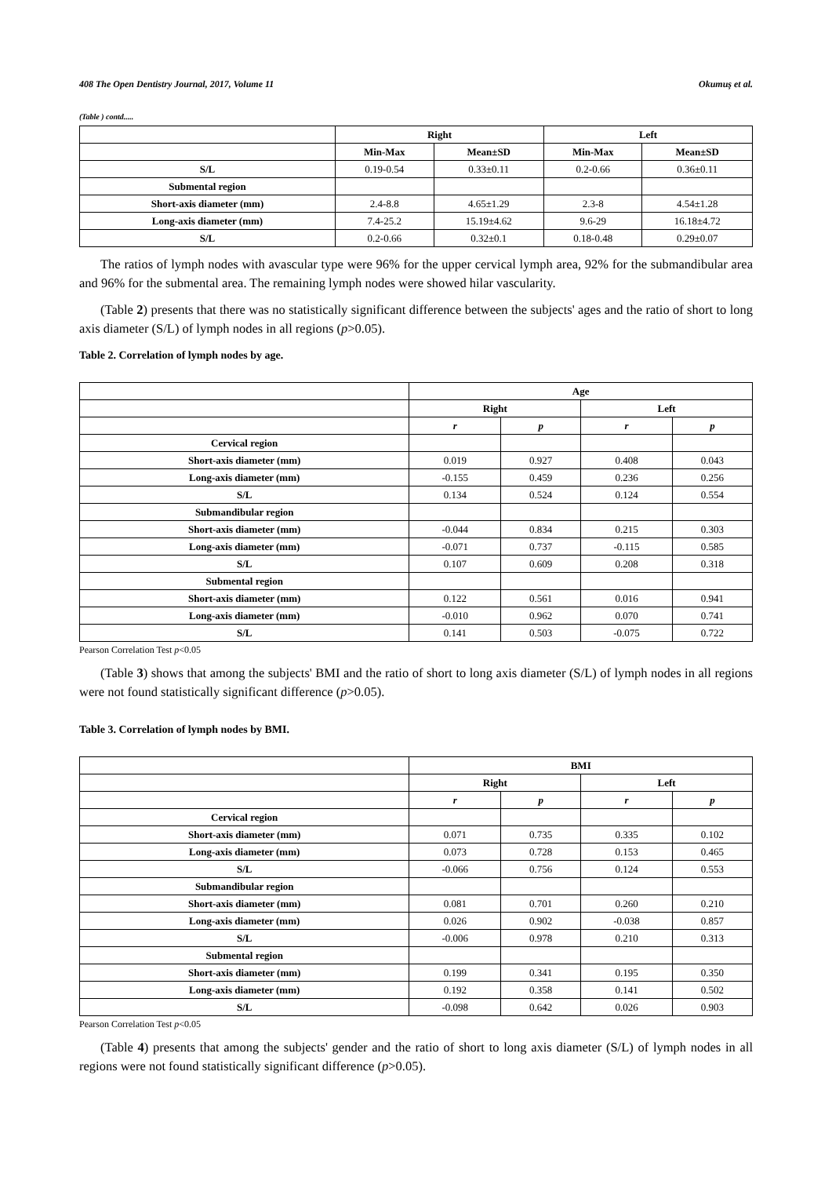408 The Open Dentistry Journal, 2017, Volume 11 Okumuş et al.
(Table ) contd.....
| | Right | | Left | |
| --- | --- | --- | --- | --- |
| | Min-Max | Mean±SD | Min-Max | Mean±SD |
| S/L | 0.19-0.54 | 0.33±0.11 | 0.2-0.66 | 0.36±0.11 |
| Submental region | | | | |
| Short-axis diameter (mm) | 2.4-8.8 | 4.65±1.29 | 2.3-8 | 4.54±1.28 |
| Long-axis diameter (mm) | 7.4-25.2 | 15.19±4.62 | 9.6-29 | 16.18±4.72 |
| S/L | 0.2-0.66 | 0.32±0.1 | 0.18-0.48 | 0.29±0.07 |
The ratios of lymph nodes with avascular type were 96% for the upper cervical lymph area, 92% for the submandibular area and 96% for the submental area. The remaining lymph nodes were showed hilar vascularity.
(Table 2) presents that there was no statistically significant difference between the subjects' ages and the ratio of short to long axis diameter (S/L) of lymph nodes in all regions (p>0.05).
Table 2. Correlation of lymph nodes by age.
| | Age | | | |
| --- | --- | --- | --- | --- |
| | Right | | Left | |
| | r | p | r | p |
| Cervical region | | | | |
| Short-axis diameter (mm) | 0.019 | 0.927 | 0.408 | 0.043 |
| Long-axis diameter (mm) | -0.155 | 0.459 | 0.236 | 0.256 |
| S/L | 0.134 | 0.524 | 0.124 | 0.554 |
| Submandibular region | | | | |
| Short-axis diameter (mm) | -0.044 | 0.834 | 0.215 | 0.303 |
| Long-axis diameter (mm) | -0.071 | 0.737 | -0.115 | 0.585 |
| S/L | 0.107 | 0.609 | 0.208 | 0.318 |
| Submental region | | | | |
| Short-axis diameter (mm) | 0.122 | 0.561 | 0.016 | 0.941 |
| Long-axis diameter (mm) | -0.010 | 0.962 | 0.070 | 0.741 |
| S/L | 0.141 | 0.503 | -0.075 | 0.722 |
Pearson Correlation Test p<0.05
(Table 3) shows that among the subjects' BMI and the ratio of short to long axis diameter (S/L) of lymph nodes in all regions were not found statistically significant difference (p>0.05).
Table 3. Correlation of lymph nodes by BMI.
| | BMI | | | |
| --- | --- | --- | --- | --- |
| | Right | | Left | |
| | r | p | r | p |
| Cervical region | | | | |
| Short-axis diameter (mm) | 0.071 | 0.735 | 0.335 | 0.102 |
| Long-axis diameter (mm) | 0.073 | 0.728 | 0.153 | 0.465 |
| S/L | -0.066 | 0.756 | 0.124 | 0.553 |
| Submandibular region | | | | |
| Short-axis diameter (mm) | 0.081 | 0.701 | 0.260 | 0.210 |
| Long-axis diameter (mm) | 0.026 | 0.902 | -0.038 | 0.857 |
| S/L | -0.006 | 0.978 | 0.210 | 0.313 |
| Submental region | | | | |
| Short-axis diameter (mm) | 0.199 | 0.341 | 0.195 | 0.350 |
| Long-axis diameter (mm) | 0.192 | 0.358 | 0.141 | 0.502 |
| S/L | -0.098 | 0.642 | 0.026 | 0.903 |
Pearson Correlation Test p<0.05
(Table 4) presents that among the subjects' gender and the ratio of short to long axis diameter (S/L) of lymph nodes in all regions were not found statistically significant difference (p>0.05).